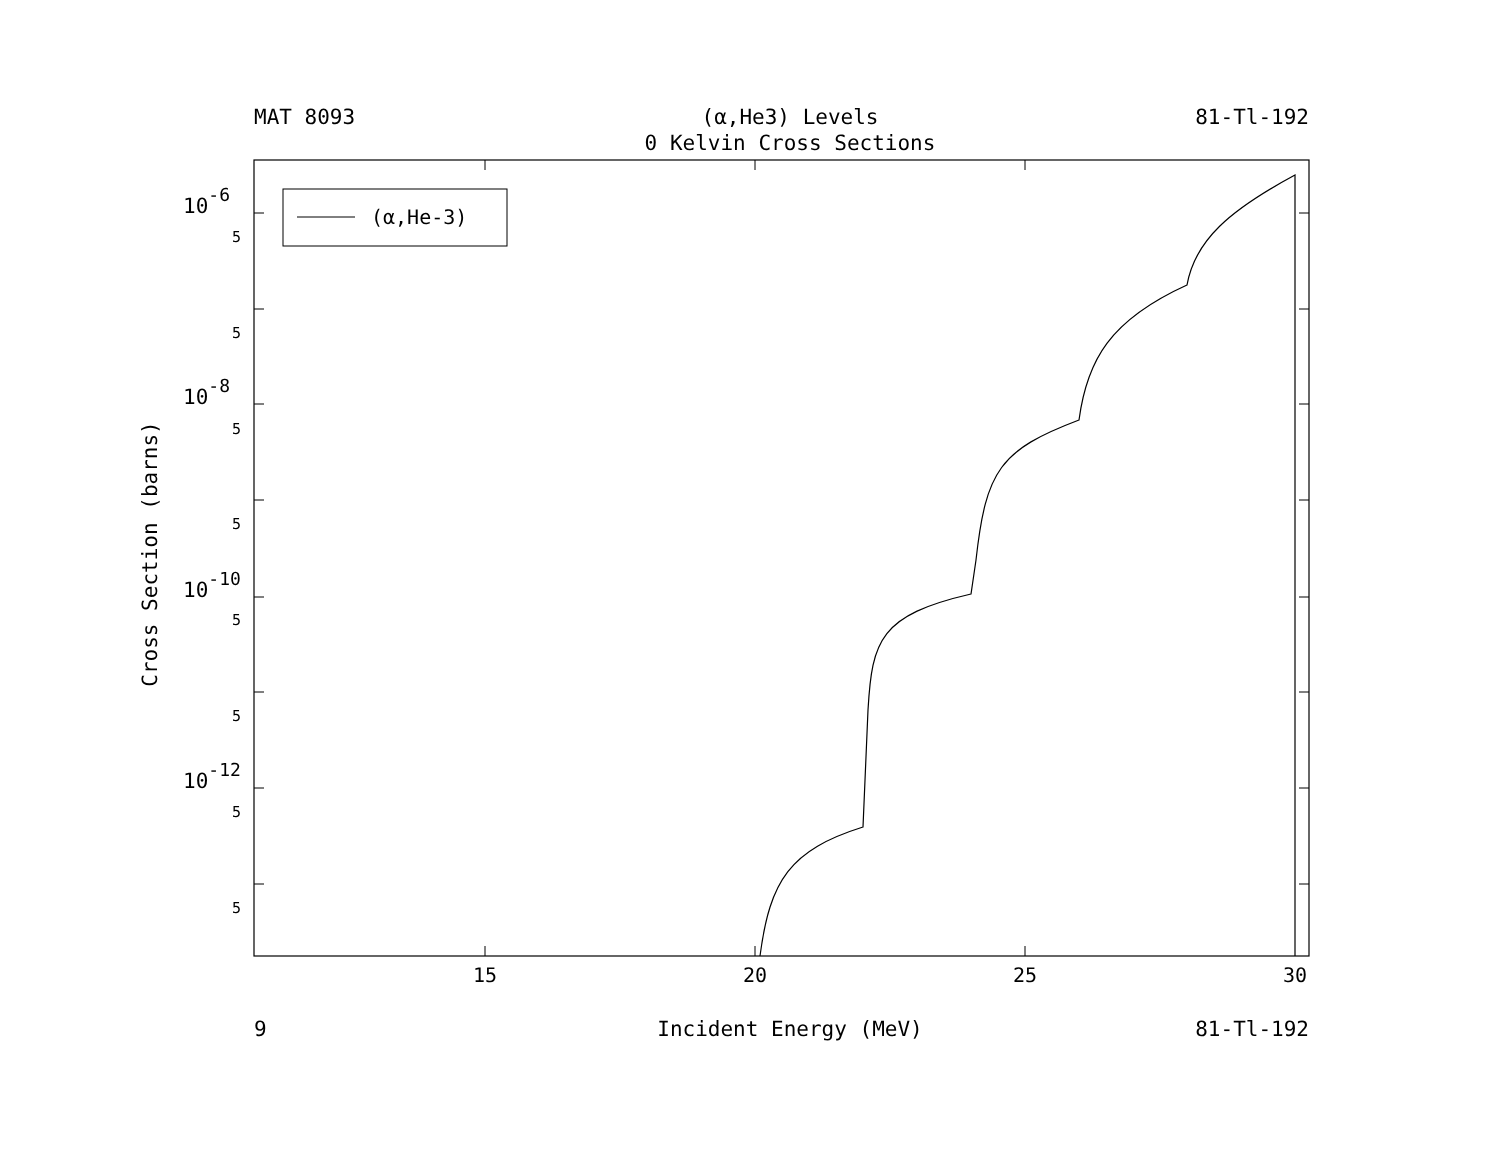MAT 8093
(α,He3) Levels
81-Tl-192
0 Kelvin Cross Sections
10-6
10-8
10-10
10-12
5
5
5
5
5
5
5
5
15
20
25
30
Cross Section (barns)
(α,He-3)
9
Incident Energy (MeV)
81-Tl-192